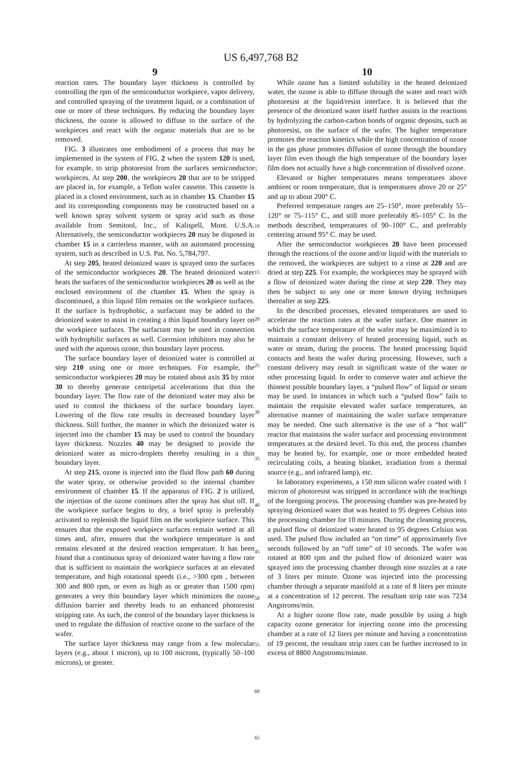US 6,497,768 B2
9
reaction rates. The boundary layer thickness is controlled by controlling the rpm of the semiconductor workpiece, vapor delivery, and controlled spraying of the treatment liquid, or a combination of one or more of these techniques. By reducing the boundary layer thickness, the ozone is allowed to diffuse to the surface of the workpieces and react with the organic materials that are to be removed.
FIG. 3 illustrates one embodiment of a process that may be implemented in the system of FIG. 2 when the system 120 is used, for example, to strip photoresist from the surfaces semiconductor workpieces. At step 200, the workpieces 20 that are to be stripped are placed in, for example, a Teflon wafer cassette. This cassette is placed in a closed environment, such as in chamber 15. Chamber 15 and its corresponding components may be constructed based on a well known spray solvent system or spray acid such as those available from Semitool, Inc., of Kalispell, Mont. U.S.A. Alternatively, the semiconductor workpieces 20 may be disposed in chamber 15 in a carrierless manner, with an automated processing system, such as described in U.S. Pat. No. 5,784,797.
At step 205, heated deionized water is sprayed onto the surfaces of the semiconductor workpieces 20. The heated deionized water heats the surfaces of the semiconductor workpieces 20 as well as the enclosed environment of the chamber 15. When the spray is discontinued, a thin liquid film remains on the workpiece surfaces. If the surface is hydrophobic, a surfactant may be added to the deionized water to assist in creating a thin liquid boundary layer on the workpiece surfaces. The surfactant may be used in connection with hydrophilic surfaces as well. Corrosion inhibitors may also be used with the aqueous ozone, thin boundary layer process.
The surface boundary layer of deionized water is controlled at step 210 using one or more techniques. For example, the semiconductor workpieces 20 may be rotated about axis 35 by rotor 30 to thereby generate centripetal accelerations that thin the boundary layer. The flow rate of the deionized water may also be used to control the thickness of the surface boundary layer. Lowering of the flow rate results in decreased boundary layer thickness. Still further, the manner in which the deionized water is injected into the chamber 15 may be used to control the boundary layer thickness. Nozzles 40 may be designed to provide the deionized water as micro-droplets thereby resulting in a thin boundary layer.
At step 215, ozone is injected into the fluid flow path 60 during the water spray, or otherwise provided to the internal chamber environment of chamber 15. If the apparatus of FIG. 2 is utilized, the injection of the ozone continues after the spray has shut off. If the workpiece surface begins to dry, a brief spray is preferably activated to replenish the liquid film on the workpiece surface. This ensures that the exposed workpiece surfaces remain wetted at all times and, after, ensures that the workpiece temperature is and remains elevated at the desired reaction temperature. It has been found that a continuous spray of deionized water having a flow rate that is sufficient to maintain the workpiece surfaces at an elevated temperature, and high rotational speeds (i.e., >300 rpm , between 300 and 800 rpm, or even as high as or greater than 1500 rpm) generates a very thin boundary layer which minimizes the ozone diffusion barrier and thereby leads to an enhanced photoresist stripping rate. As such, the control of the boundary layer thickness is used to regulate the diffusion of reactive ozone to the surface of the wafer.
The surface layer thickness may range from a few molecular layers (e.g., about 1 micron), up to 100 microns, (typically 50–100 microns), or greater.
5
10
15
20
25
30
35
40
45
50
55
60
65
10
While ozone has a limited solubility in the heated deionized water, the ozone is able to diffuse through the water and react with photoresist at the liquid/resist interface. It is believed that the presence of the deionized water itself further assists in the reactions by hydrolyzing the carbon-carbon bonds of organic deposits, such as photoresist, on the surface of the wafer. The higher temperature promotes the reaction kinetics while the high concentration of ozone in the gas phase promotes diffusion of ozone through the boundary layer film even though the high temperature of the boundary layer film does not actually have a high concentration of dissolved ozone.
Elevated or higher temperatures means temperatures above ambient or room temperature, that is temperatures above 20 or 25° and up to about 200° C.
Preferred temperature ranges are 25–150°, more preferably 55–120° or 75–115° C., and still more preferably 85–105° C. In the methods described, temperatures of 90–100° C., and preferably centering around 95° C. may be used.
After the semiconductor workpieces 20 have been processed through the reactions of the ozone and/or liquid with the materials to the removed, the workpieces are subject to a rinse at 220 and are dried at step 225. For example, the workpieces may be sprayed with a flow of deionized water during the rinse at step 220. They may then be subject to any one or more known drying techniques thereafter at step 225.
In the described processes, elevated temperatures are used to accelerate the reaction rates at the wafer surface. One manner in which the surface temperature of the wafer may be maximized is to maintain a constant delivery of heated processing liquid, such as water or steam, during the process. The heated processing liquid contacts and heats the wafer during processing. However, such a constant delivery may result in significant waste of the water or other processing liquid. In order to conserve water and achieve the thinnest possible boundary layer, a “pulsed flow” of liquid or steam may be used. In instances in which such a “pulsed flow” fails to maintain the requisite elevated wafer surface temperatures, an alternative manner of maintaining the wafer surface temperature may be needed. One such alternative is the use of a “hot wall” reactor that maintains the wafer surface and processing environment temperatures at the desired level. To this end, the process chamber may be heated by, for example, one or more embedded heated recirculating coils, a heating blanket, irradiation from a thermal source (e.g., and infrared lamp), etc.
In laboratory experiments, a 150 mm silicon wafer coated with 1 micron of photoresist was stripped in accordance with the teachings of the foregoing process. The processing chamber was pre-heated by spraying deionized water that was heated to 95 degrees Celsius into the processing chamber for 10 minutes. During the cleaning process, a pulsed flow of deionized water heated to 95 degrees Celsius was used. The pulsed flow included an “on time” of approximately five seconds followed by an “off time” of 10 seconds. The wafer was rotated at 800 rpm and the pulsed flow of deionized water was sprayed into the processing chamber through nine nozzles at a rate of 3 liters per minute. Ozone was injected into the processing chamber through a separate manifold at a rate of 8 liters per minute at a concentration of 12 percent. The resultant strip rate was 7234 Angstroms/min.
At a higher ozone flow rate, made possible by using a high capacity ozone generator for injecting ozone into the processing chamber at a rate of 12 liters per minute and having a concentration of 19 percent, the resultant strip rates can be further increased to in excess of 8800 Angstroms/minute.